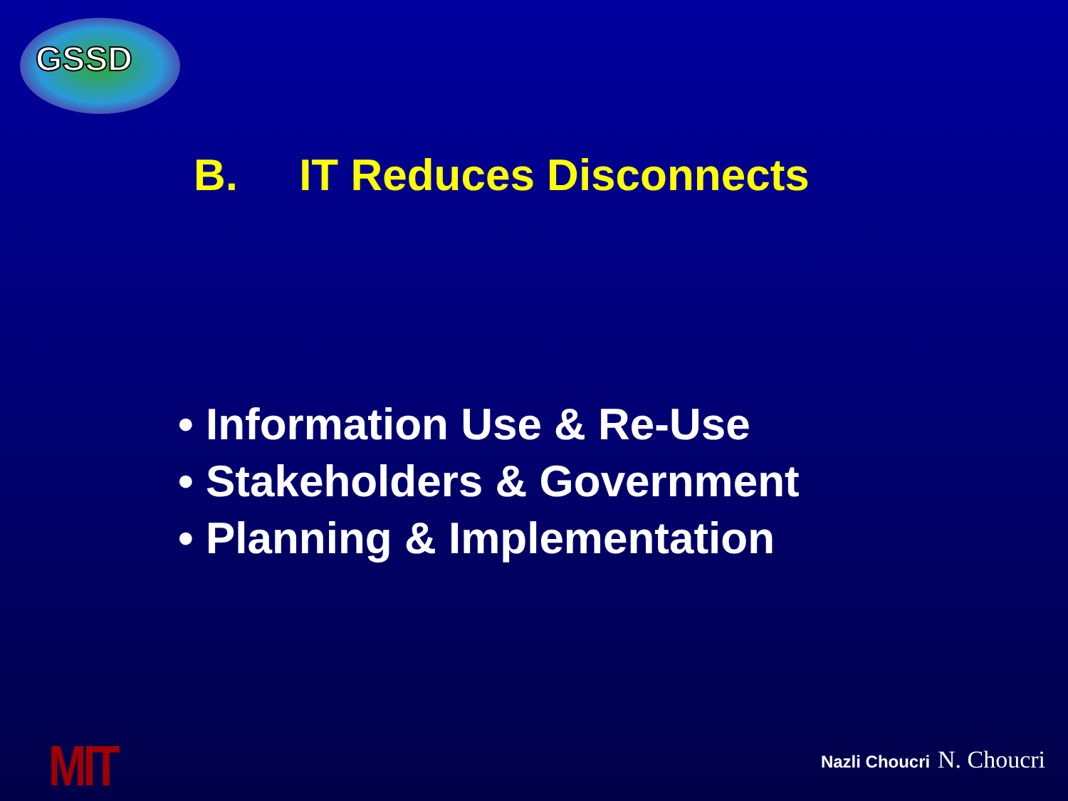GSSD
B. IT Reduces Disconnects
• Information Use & Re-Use
• Stakeholders & Government
• Planning & Implementation
MIT Nazli Choucri N. Choucri